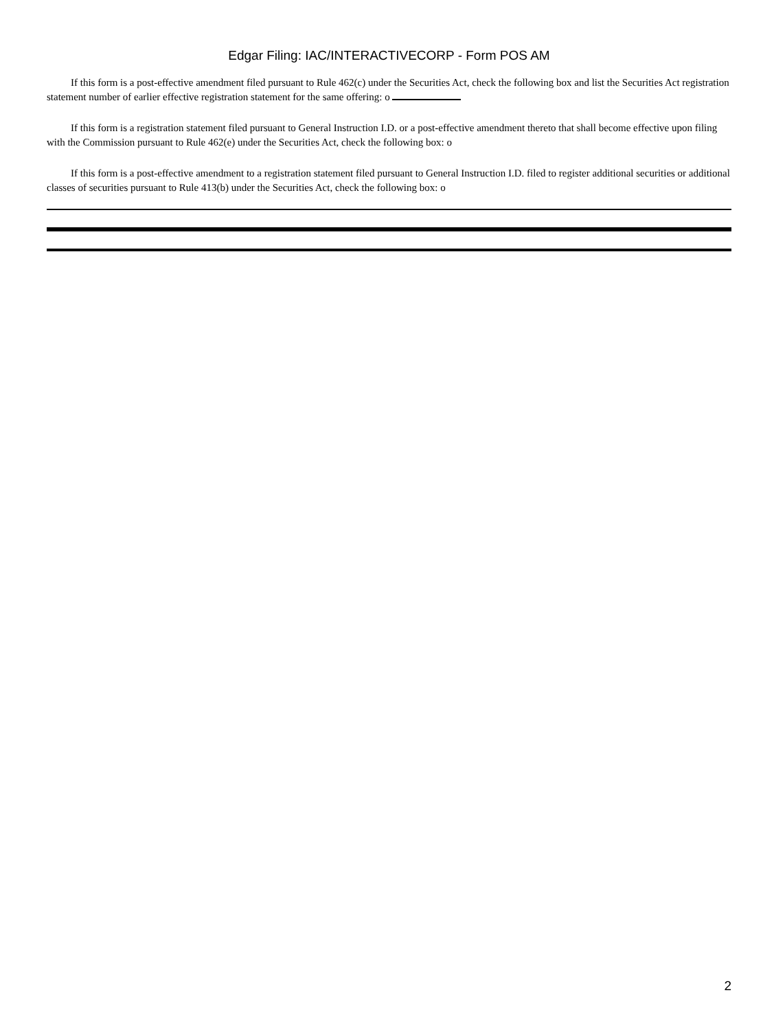Edgar Filing: IAC/INTERACTIVECORP - Form POS AM
If this form is a post-effective amendment filed pursuant to Rule 462(c) under the Securities Act, check the following box and list the Securities Act registration statement number of earlier effective registration statement for the same offering: o
If this form is a registration statement filed pursuant to General Instruction I.D. or a post-effective amendment thereto that shall become effective upon filing with the Commission pursuant to Rule 462(e) under the Securities Act, check the following box: o
If this form is a post-effective amendment to a registration statement filed pursuant to General Instruction I.D. filed to register additional securities or additional classes of securities pursuant to Rule 413(b) under the Securities Act, check the following box: o
2